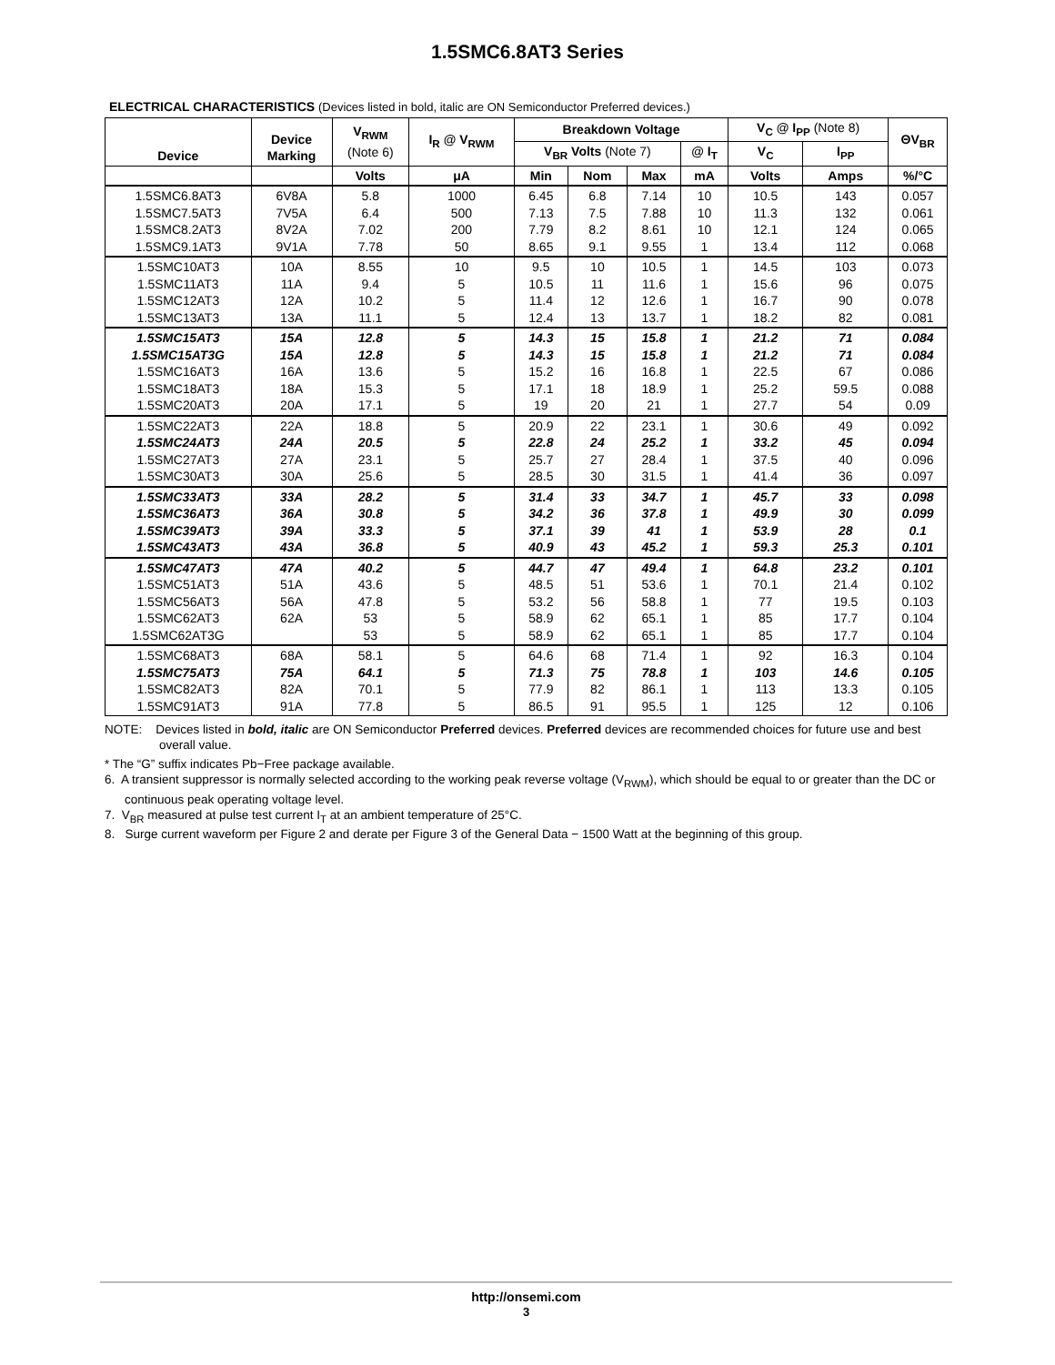1.5SMC6.8AT3 Series
ELECTRICAL CHARACTERISTICS (Devices listed in bold, italic are ON Semiconductor Preferred devices.)
| Device | Device Marking | V<sub>RWM</sub> (Note 6) | I<sub>R</sub> @ V<sub>RWM</sub> | Breakdown Voltage | | | | V<sub>C</sub> @ I<sub>PP</sub> (Note 8) | | ΘV<sub>BR</sub> |
| --- | --- | --- | --- | --- | --- | --- | --- | --- | --- | --- |
| | | | | V<sub>BR</sub> Volts (Note 7) | | | @ I<sub>T</sub> | V<sub>C</sub> | I<sub>PP</sub> | |
| | | Volts | μA | Min | Nom | Max | mA | Volts | Amps | %/°C |
| 1.5SMC6.8AT3 1.5SMC7.5AT3 1.5SMC8.2AT3 1.5SMC9.1AT3 | 6V8A 7V5A 8V2A 9V1A | 5.8 6.4 7.02 7.78 | 1000 500 200 50 | 6.45 7.13 7.79 8.65 | 6.8 7.5 8.2 9.1 | 7.14 7.88 8.61 9.55 | 10 10 10 1 | 10.5 11.3 12.1 13.4 | 143 132 124 112 | 0.057 0.061 0.065 0.068 |
| 1.5SMC10AT3 1.5SMC11AT3 1.5SMC12AT3 1.5SMC13AT3 | 10A 11A 12A 13A | 8.55 9.4 10.2 11.1 | 10 5 5 5 | 9.5 10.5 11.4 12.4 | 10 11 12 13 | 10.5 11.6 12.6 13.7 | 1 1 1 1 | 14.5 15.6 16.7 18.2 | 103 96 90 82 | 0.073 0.075 0.078 0.081 |
| 1.5SMC15AT3 1.5SMC15AT3G 1.5SMC16AT3 1.5SMC18AT3 1.5SMC20AT3 | 15A 15A 16A 18A 20A | 12.8 12.8 13.6 15.3 17.1 | 5 5 5 5 5 | 14.3 14.3 15.2 17.1 19 | 15 15 16 18 20 | 15.8 15.8 16.8 18.9 21 | 1 1 1 1 1 | 21.2 21.2 22.5 25.2 27.7 | 71 71 67 59.5 54 | 0.084 0.084 0.086 0.088 0.09 |
| 1.5SMC22AT3 1.5SMC24AT3 1.5SMC27AT3 1.5SMC30AT3 | 22A 24A 27A 30A | 18.8 20.5 23.1 25.6 | 5 5 5 5 | 20.9 22.8 25.7 28.5 | 22 24 27 30 | 23.1 25.2 28.4 31.5 | 1 1 1 1 | 30.6 33.2 37.5 41.4 | 49 45 40 36 | 0.092 0.094 0.096 0.097 |
| 1.5SMC33AT3 1.5SMC36AT3 1.5SMC39AT3 1.5SMC43AT3 | 33A 36A 39A 43A | 28.2 30.8 33.3 36.8 | 5 5 5 5 | 31.4 34.2 37.1 40.9 | 33 36 39 43 | 34.7 37.8 41 45.2 | 1 1 1 1 | 45.7 49.9 53.9 59.3 | 33 30 28 25.3 | 0.098 0.099 0.1 0.101 |
| 1.5SMC47AT3 1.5SMC51AT3 1.5SMC56AT3 1.5SMC62AT3 1.5SMC62AT3G | 47A 51A 56A 62A | 40.2 43.6 47.8 53 53 | 5 5 5 5 5 | 44.7 48.5 53.2 58.9 58.9 | 47 51 56 62 62 | 49.4 53.6 58.8 65.1 65.1 | 1 1 1 1 1 | 64.8 70.1 77 85 85 | 23.2 21.4 19.5 17.7 17.7 | 0.101 0.102 0.103 0.104 0.104 |
| 1.5SMC68AT3 1.5SMC75AT3 1.5SMC82AT3 1.5SMC91AT3 | 68A 75A 82A 91A | 58.1 64.1 70.1 77.8 | 5 5 5 5 | 64.6 71.3 77.9 86.5 | 68 75 82 91 | 71.4 78.8 86.1 95.5 | 1 1 1 1 | 92 103 113 125 | 16.3 14.6 13.3 12 | 0.104 0.105 0.105 0.106 |
NOTE: Devices listed in bold, italic are ON Semiconductor Preferred devices. Preferred devices are recommended choices for future use and best overall value.
* The “G” suffix indicates Pb−Free package available.
6. A transient suppressor is normally selected according to the working peak reverse voltage (V<sub>RWM</sub>), which should be equal to or greater than the DC or continuous peak operating voltage level.
7. V<sub>BR</sub> measured at pulse test current I<sub>T</sub> at an ambient temperature of 25°C.
8. Surge current waveform per Figure 2 and derate per Figure 3 of the General Data − 1500 Watt at the beginning of this group.
http://onsemi.com
3